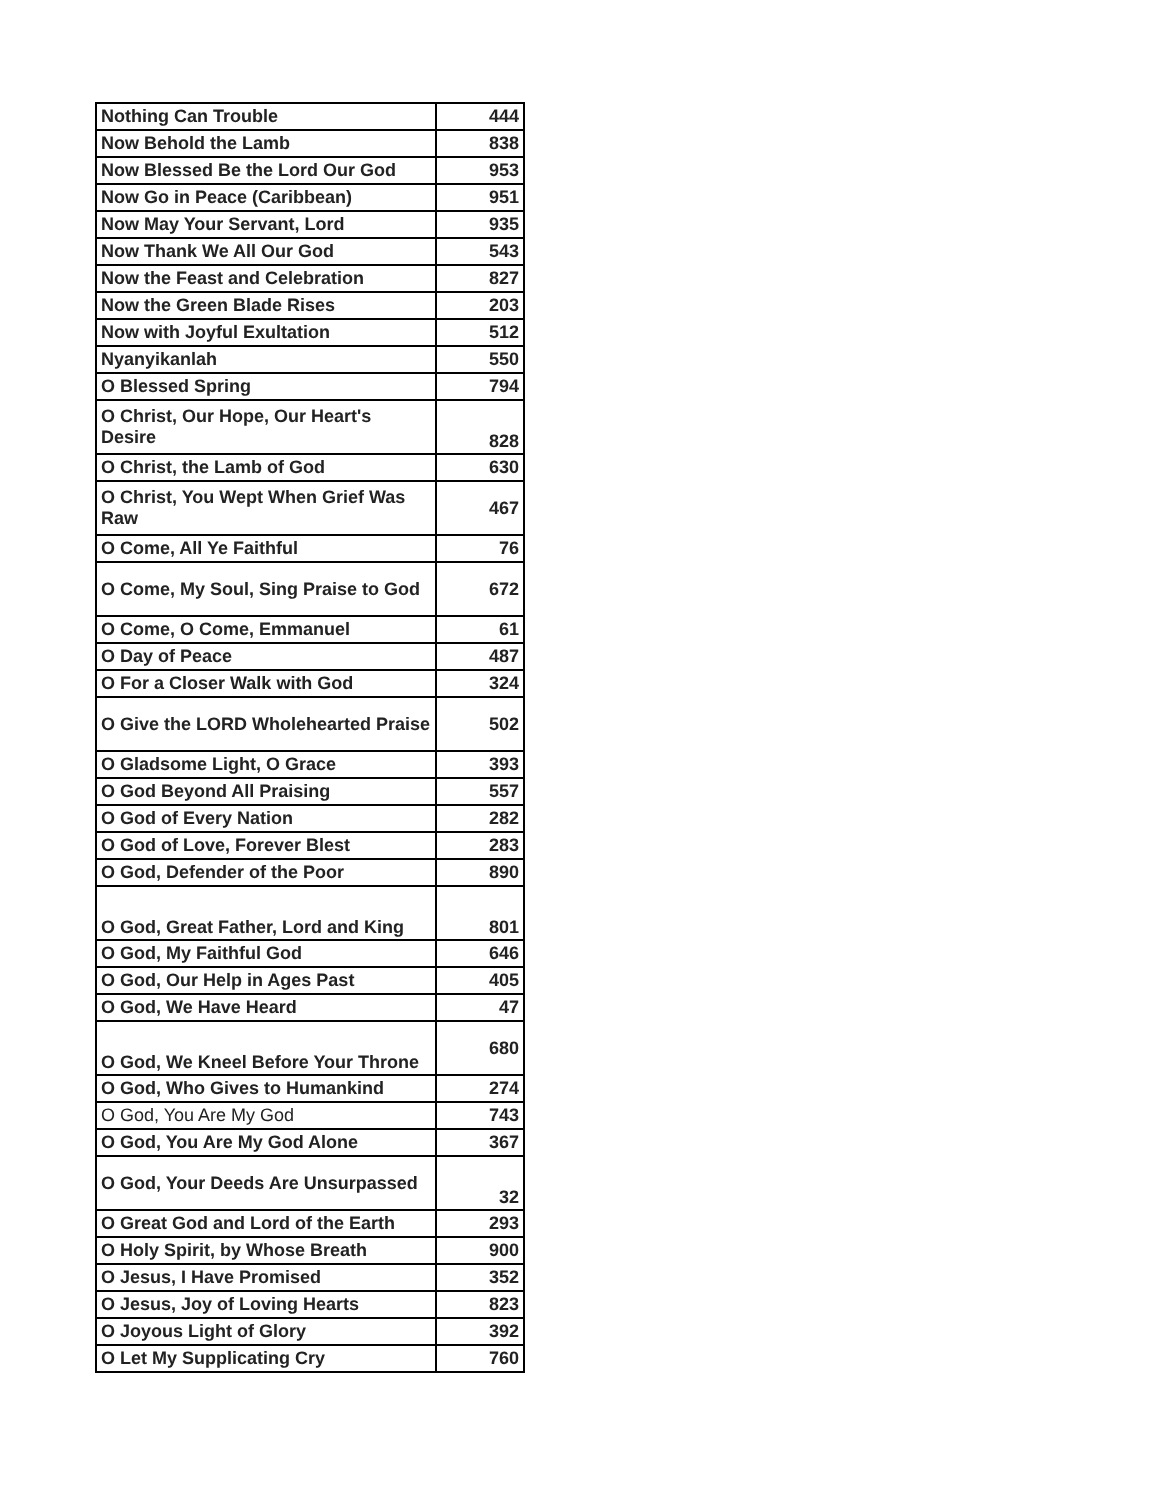| Nothing Can Trouble | 444 |
| Now Behold the Lamb | 838 |
| Now Blessed Be the Lord Our God | 953 |
| Now Go in Peace (Caribbean) | 951 |
| Now May Your Servant, Lord | 935 |
| Now Thank We All Our God | 543 |
| Now the Feast and Celebration | 827 |
| Now the Green Blade Rises | 203 |
| Now with Joyful Exultation | 512 |
| Nyanyikanlah | 550 |
| O Blessed Spring | 794 |
| O Christ, Our Hope, Our Heart's Desire | 828 |
| O Christ, the Lamb of God | 630 |
| O Christ, You Wept When Grief Was Raw | 467 |
| O Come, All Ye Faithful | 76 |
| O Come, My Soul, Sing Praise to God | 672 |
| O Come, O Come, Emmanuel | 61 |
| O Day of Peace | 487 |
| O For a Closer Walk with God | 324 |
| O Give the LORD Wholehearted Praise | 502 |
| O Gladsome Light, O Grace | 393 |
| O God Beyond All Praising | 557 |
| O God of Every Nation | 282 |
| O God of Love, Forever Blest | 283 |
| O God, Defender of the Poor | 890 |
| O God, Great Father, Lord and King | 801 |
| O God, My Faithful God | 646 |
| O God, Our Help in Ages Past | 405 |
| O God, We Have Heard | 47 |
| O God, We Kneel Before Your Throne | 680 |
| O God, Who Gives to Humankind | 274 |
| O God, You Are My God | 743 |
| O God, You Are My God Alone | 367 |
| O God, Your Deeds Are Unsurpassed | 32 |
| O Great God and Lord of the Earth | 293 |
| O Holy Spirit, by Whose Breath | 900 |
| O Jesus, I Have Promised | 352 |
| O Jesus, Joy of Loving Hearts | 823 |
| O Joyous Light of Glory | 392 |
| O Let My Supplicating Cry | 760 |